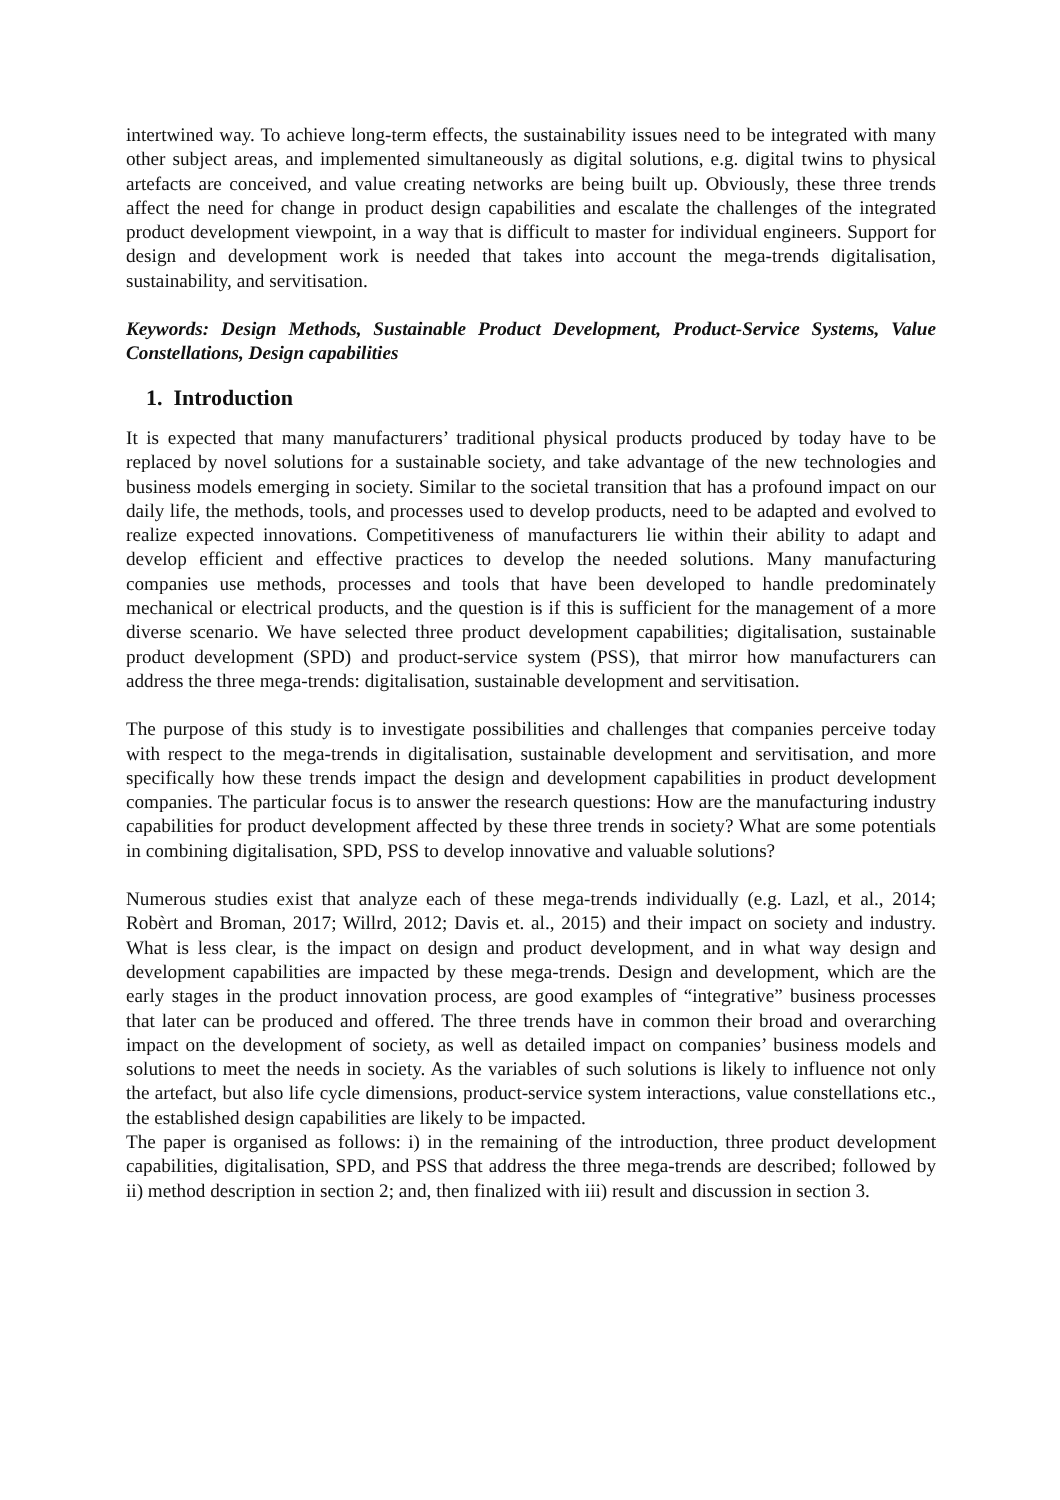intertwined way. To achieve long-term effects, the sustainability issues need to be integrated with many other subject areas, and implemented simultaneously as digital solutions, e.g. digital twins to physical artefacts are conceived, and value creating networks are being built up. Obviously, these three trends affect the need for change in product design capabilities and escalate the challenges of the integrated product development viewpoint, in a way that is difficult to master for individual engineers. Support for design and development work is needed that takes into account the mega-trends digitalisation, sustainability, and servitisation.
Keywords: Design Methods, Sustainable Product Development, Product-Service Systems, Value Constellations, Design capabilities
1. Introduction
It is expected that many manufacturers’ traditional physical products produced by today have to be replaced by novel solutions for a sustainable society, and take advantage of the new technologies and business models emerging in society. Similar to the societal transition that has a profound impact on our daily life, the methods, tools, and processes used to develop products, need to be adapted and evolved to realize expected innovations. Competitiveness of manufacturers lie within their ability to adapt and develop efficient and effective practices to develop the needed solutions. Many manufacturing companies use methods, processes and tools that have been developed to handle predominately mechanical or electrical products, and the question is if this is sufficient for the management of a more diverse scenario. We have selected three product development capabilities; digitalisation, sustainable product development (SPD) and product-service system (PSS), that mirror how manufacturers can address the three mega-trends: digitalisation, sustainable development and servitisation.
The purpose of this study is to investigate possibilities and challenges that companies perceive today with respect to the mega-trends in digitalisation, sustainable development and servitisation, and more specifically how these trends impact the design and development capabilities in product development companies. The particular focus is to answer the research questions: How are the manufacturing industry capabilities for product development affected by these three trends in society? What are some potentials in combining digitalisation, SPD, PSS to develop innovative and valuable solutions?
Numerous studies exist that analyze each of these mega-trends individually (e.g. Lazl, et al., 2014; Robèrt and Broman, 2017; Willrd, 2012; Davis et. al., 2015) and their impact on society and industry. What is less clear, is the impact on design and product development, and in what way design and development capabilities are impacted by these mega-trends. Design and development, which are the early stages in the product innovation process, are good examples of “integrative” business processes that later can be produced and offered. The three trends have in common their broad and overarching impact on the development of society, as well as detailed impact on companies’ business models and solutions to meet the needs in society. As the variables of such solutions is likely to influence not only the artefact, but also life cycle dimensions, product-service system interactions, value constellations etc., the established design capabilities are likely to be impacted.
The paper is organised as follows: i) in the remaining of the introduction, three product development capabilities, digitalisation, SPD, and PSS that address the three mega-trends are described; followed by ii) method description in section 2; and, then finalized with iii) result and discussion in section 3.